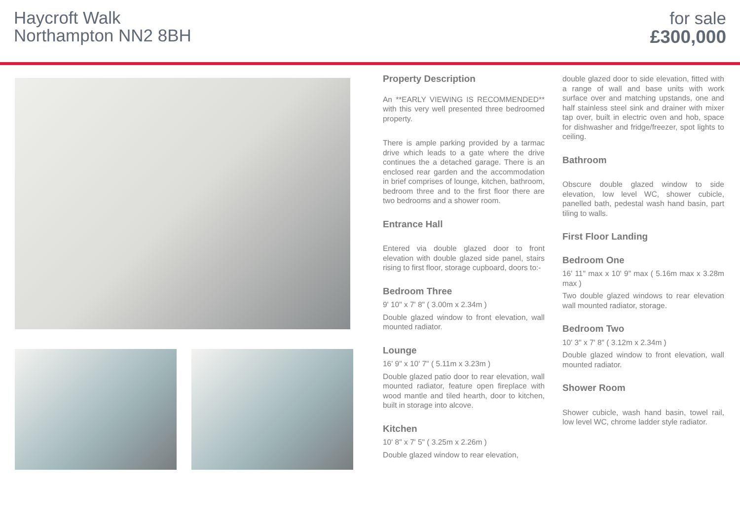Haycroft Walk
Northampton NN2 8BH
for sale
£300,000
Property Description
An **EARLY VIEWING IS RECOMMENDED** with this very well presented three bedroomed property.
There is ample parking provided by a tarmac drive which leads to a gate where the drive continues the a detached garage. There is an enclosed rear garden and the accommodation in brief comprises of lounge, kitchen, bathroom, bedroom three and to the first floor there are two bedrooms and a shower room.
Entrance Hall
Entered via double glazed door to front elevation with double glazed side panel, stairs rising to first floor, storage cupboard, doors to:-
Bedroom Three
9' 10" x 7' 8" ( 3.00m x 2.34m )
Double glazed window to front elevation, wall mounted radiator.
Lounge
16' 9" x 10' 7" ( 5.11m x 3.23m )
Double glazed patio door to rear elevation, wall mounted radiator, feature open fireplace with wood mantle and tiled hearth, door to kitchen, built in storage into alcove.
Kitchen
10' 8" x 7' 5" ( 3.25m x 2.26m )
Double glazed window to rear elevation,
double glazed door to side elevation, fitted with a range of wall and base units with work surface over and matching upstands, one and half stainless steel sink and drainer with mixer tap over, built in electric oven and hob, space for dishwasher and fridge/freezer, spot lights to ceiling.
Bathroom
Obscure double glazed window to side elevation, low level WC, shower cubicle, panelled bath, pedestal wash hand basin, part tiling to walls.
First Floor Landing
Bedroom One
16' 11" max x 10' 9" max ( 5.16m max x 3.28m max )
Two double glazed windows to rear elevation wall mounted radiator, storage.
Bedroom Two
10' 3" x 7' 8" ( 3.12m x 2.34m )
Double glazed window to front elevation, wall mounted radiator.
Shower Room
Shower cubicle, wash hand basin, towel rail, low level WC, chrome ladder style radiator.